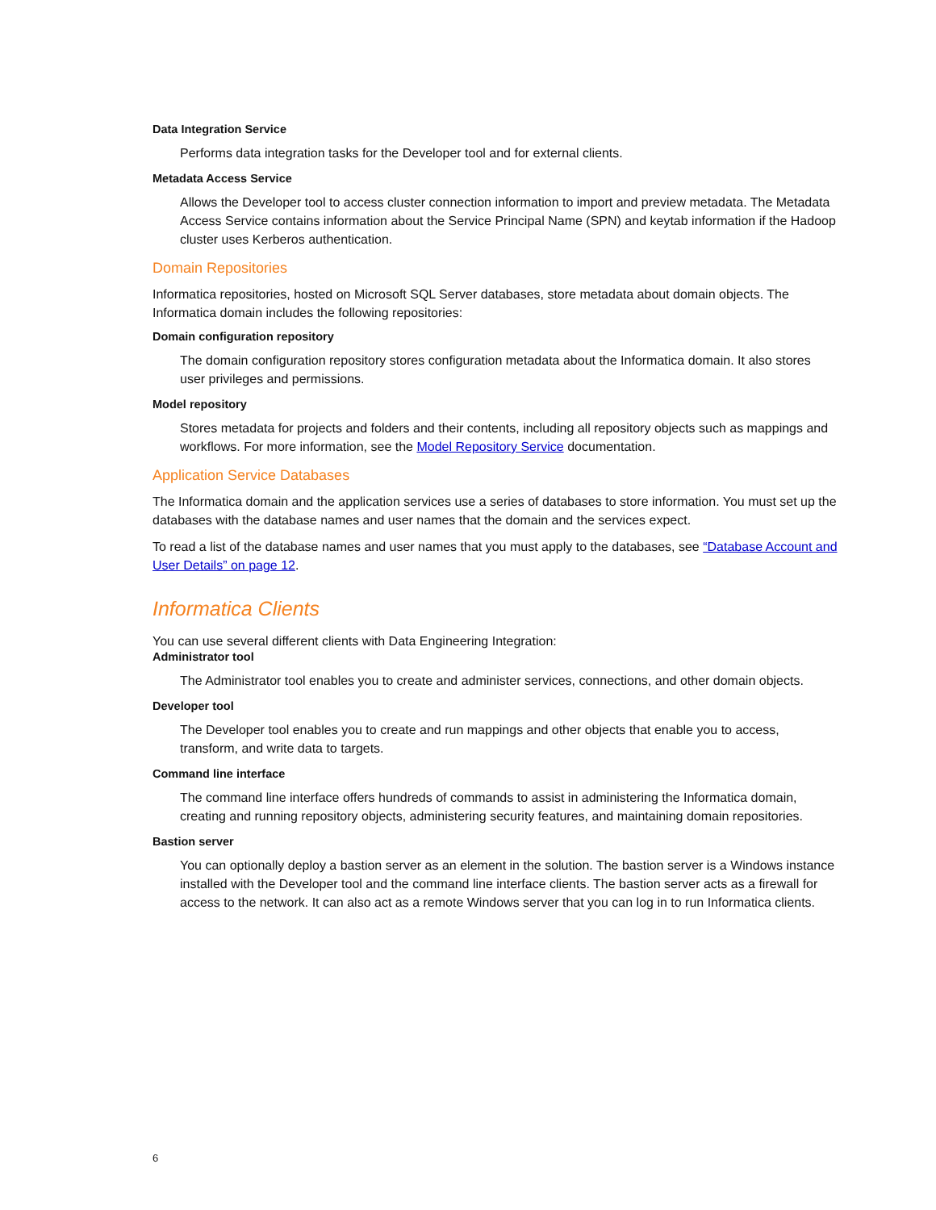Data Integration Service
Performs data integration tasks for the Developer tool and for external clients.
Metadata Access Service
Allows the Developer tool to access cluster connection information to import and preview metadata. The Metadata Access Service contains information about the Service Principal Name (SPN) and keytab information if the Hadoop cluster uses Kerberos authentication.
Domain Repositories
Informatica repositories, hosted on Microsoft SQL Server databases, store metadata about domain objects. The Informatica domain includes the following repositories:
Domain configuration repository
The domain configuration repository stores configuration metadata about the Informatica domain. It also stores user privileges and permissions.
Model repository
Stores metadata for projects and folders and their contents, including all repository objects such as mappings and workflows. For more information, see the Model Repository Service documentation.
Application Service Databases
The Informatica domain and the application services use a series of databases to store information. You must set up the databases with the database names and user names that the domain and the services expect.
To read a list of the database names and user names that you must apply to the databases, see “Database Account and User Details” on page 12.
Informatica Clients
You can use several different clients with Data Engineering Integration:
Administrator tool
The Administrator tool enables you to create and administer services, connections, and other domain objects.
Developer tool
The Developer tool enables you to create and run mappings and other objects that enable you to access, transform, and write data to targets.
Command line interface
The command line interface offers hundreds of commands to assist in administering the Informatica domain, creating and running repository objects, administering security features, and maintaining domain repositories.
Bastion server
You can optionally deploy a bastion server as an element in the solution. The bastion server is a Windows instance installed with the Developer tool and the command line interface clients. The bastion server acts as a firewall for access to the network. It can also act as a remote Windows server that you can log in to run Informatica clients.
6